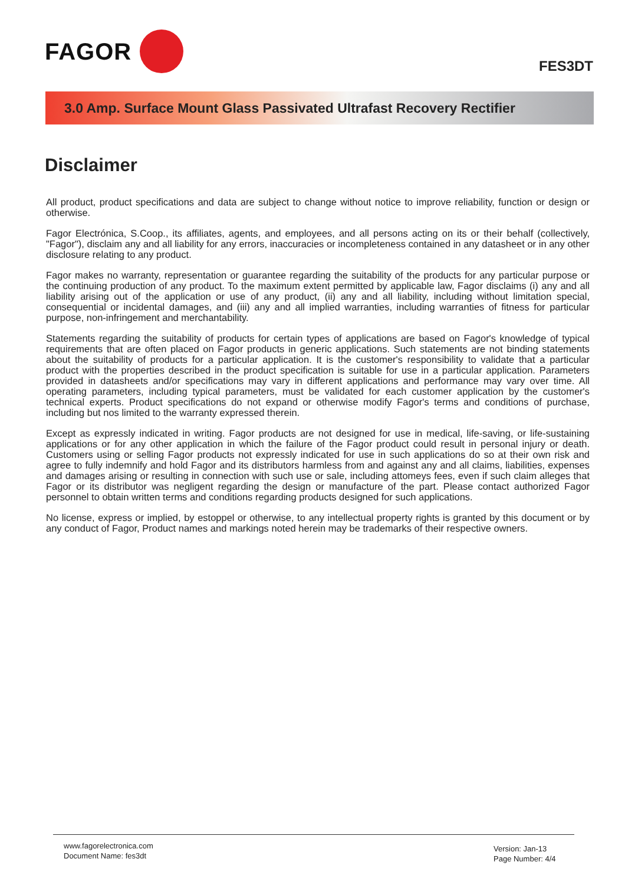FAGOR
FES3DT
3.0 Amp. Surface Mount Glass Passivated Ultrafast Recovery Rectifier
Disclaimer
All product, product specifications and data are subject to change without notice to improve reliability, function or design or otherwise.
Fagor Electrónica, S.Coop., its affiliates, agents, and employees, and all persons acting on its or their behalf (collectively, "Fagor"), disclaim any and all liability for any errors, inaccuracies or incompleteness contained in any datasheet or in any other disclosure relating to any product.
Fagor makes no warranty, representation or guarantee regarding the suitability of the products for any particular purpose or the continuing production of any product. To the maximum extent permitted by applicable law, Fagor disclaims (i) any and all liability arising out of the application or use of any product, (ii) any and all liability, including without limitation special, consequential or incidental damages, and (iii) any and all implied warranties, including warranties of fitness for particular purpose, non-infringement and merchantability.
Statements regarding the suitability of products for certain types of applications are based on Fagor's knowledge of typical requirements that are often placed on Fagor products in generic applications. Such statements are not binding statements about the suitability of products for a particular application. It is the customer's responsibility to validate that a particular product with the properties described in the product specification is suitable for use in a particular application. Parameters provided in datasheets and/or specifications may vary in different applications and performance may vary over time. All operating parameters, including typical parameters, must be validated for each customer application by the customer's technical experts. Product specifications do not expand or otherwise modify Fagor's terms and conditions of purchase, including but nos limited to the warranty expressed therein.
Except as expressly indicated in writing. Fagor products are not designed for use in medical, life-saving, or life-sustaining applications or for any other application in which the failure of the Fagor product could result in personal injury or death. Customers using or selling Fagor products not expressly indicated for use in such applications do so at their own risk and agree to fully indemnify and hold Fagor and its distributors harmless from and against any and all claims, liabilities, expenses and damages arising or resulting in connection with such use or sale, including attomeys fees, even if such claim alleges that Fagor or its distributor was negligent regarding the design or manufacture of the part. Please contact authorized Fagor personnel to obtain written terms and conditions regarding products designed for such applications.
No license, express or implied, by estoppel or otherwise, to any intellectual property rights is granted by this document or by any conduct of Fagor, Product names and markings noted herein may be trademarks of their respective owners.
www.fagorelectronica.com
Document Name: fes3dt
Version: Jan-13
Page Number: 4/4